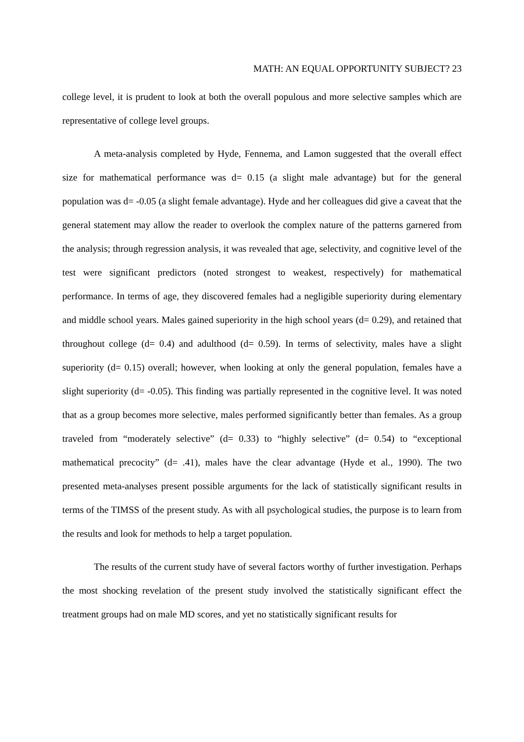MATH: AN EQUAL OPPORTUNITY SUBJECT? 23
college level, it is prudent to look at both the overall populous and more selective samples which are representative of college level groups.
A meta-analysis completed by Hyde, Fennema, and Lamon suggested that the overall effect size for mathematical performance was d= 0.15 (a slight male advantage) but for the general population was d= -0.05 (a slight female advantage). Hyde and her colleagues did give a caveat that the general statement may allow the reader to overlook the complex nature of the patterns garnered from the analysis; through regression analysis, it was revealed that age, selectivity, and cognitive level of the test were significant predictors (noted strongest to weakest, respectively) for mathematical performance. In terms of age, they discovered females had a negligible superiority during elementary and middle school years. Males gained superiority in the high school years (d= 0.29), and retained that throughout college (d= 0.4) and adulthood (d= 0.59). In terms of selectivity, males have a slight superiority (d= 0.15) overall; however, when looking at only the general population, females have a slight superiority (d= -0.05). This finding was partially represented in the cognitive level. It was noted that as a group becomes more selective, males performed significantly better than females. As a group traveled from “moderately selective” (d= 0.33) to “highly selective” (d= 0.54) to “exceptional mathematical precocity” (d= .41), males have the clear advantage (Hyde et al., 1990). The two presented meta-analyses present possible arguments for the lack of statistically significant results in terms of the TIMSS of the present study. As with all psychological studies, the purpose is to learn from the results and look for methods to help a target population.
The results of the current study have of several factors worthy of further investigation. Perhaps the most shocking revelation of the present study involved the statistically significant effect the treatment groups had on male MD scores, and yet no statistically significant results for